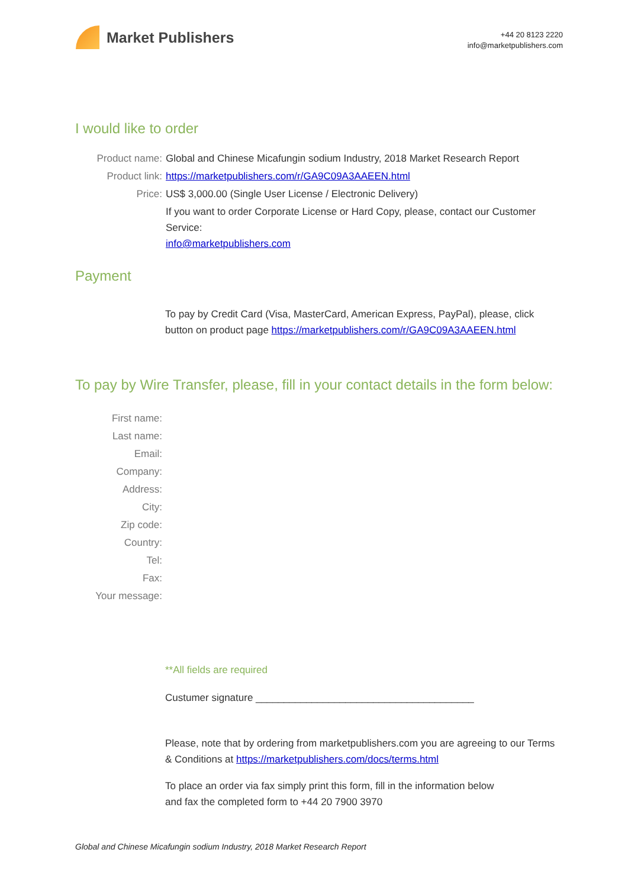Market Publishers
+44 20 8123 2220
info@marketpublishers.com
I would like to order
Product name: Global and Chinese Micafungin sodium Industry, 2018 Market Research Report
Product link: https://marketpublishers.com/r/GA9C09A3AAEEN.html
Price: US$ 3,000.00 (Single User License / Electronic Delivery)
If you want to order Corporate License or Hard Copy, please, contact our Customer Service:
info@marketpublishers.com
Payment
To pay by Credit Card (Visa, MasterCard, American Express, PayPal), please, click button on product page https://marketpublishers.com/r/GA9C09A3AAEEN.html
To pay by Wire Transfer, please, fill in your contact details in the form below:
First name:
Last name:
Email:
Company:
Address:
City:
Zip code:
Country:
Tel:
Fax:
Your message:
**All fields are required
Custumer signature _______________________________________
Please, note that by ordering from marketpublishers.com you are agreeing to our Terms & Conditions at https://marketpublishers.com/docs/terms.html
To place an order via fax simply print this form, fill in the information below
and fax the completed form to +44 20 7900 3970
Global and Chinese Micafungin sodium Industry, 2018 Market Research Report